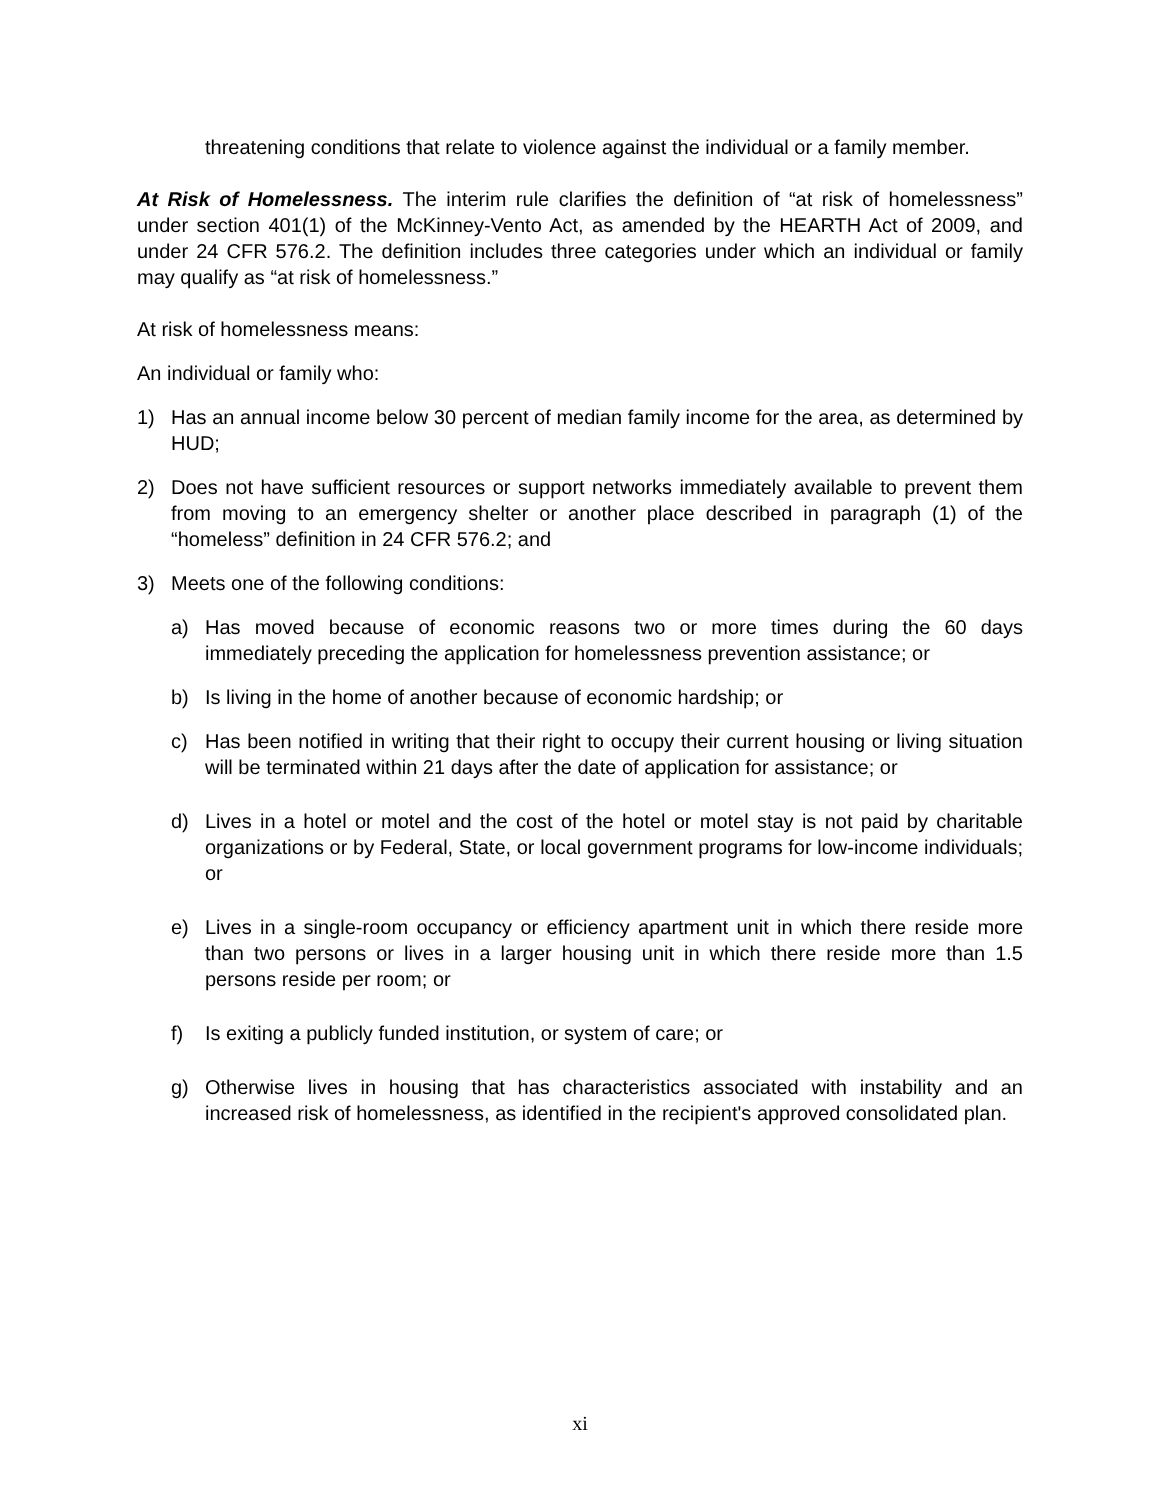threatening conditions that relate to violence against the individual or a family member.
At Risk of Homelessness. The interim rule clarifies the definition of “at risk of homelessness” under section 401(1) of the McKinney-Vento Act, as amended by the HEARTH Act of 2009, and under 24 CFR 576.2. The definition includes three categories under which an individual or family may qualify as “at risk of homelessness.”
At risk of homelessness means:
An individual or family who:
1) Has an annual income below 30 percent of median family income for the area, as determined by HUD;
2) Does not have sufficient resources or support networks immediately available to prevent them from moving to an emergency shelter or another place described in paragraph (1) of the “homeless” definition in 24 CFR 576.2; and
3) Meets one of the following conditions:
a) Has moved because of economic reasons two or more times during the 60 days immediately preceding the application for homelessness prevention assistance; or
b) Is living in the home of another because of economic hardship; or
c) Has been notified in writing that their right to occupy their current housing or living situation will be terminated within 21 days after the date of application for assistance; or
d) Lives in a hotel or motel and the cost of the hotel or motel stay is not paid by charitable organizations or by Federal, State, or local government programs for low-income individuals; or
e) Lives in a single-room occupancy or efficiency apartment unit in which there reside more than two persons or lives in a larger housing unit in which there reside more than 1.5 persons reside per room; or
f) Is exiting a publicly funded institution, or system of care; or
g) Otherwise lives in housing that has characteristics associated with instability and an increased risk of homelessness, as identified in the recipient's approved consolidated plan.
xi